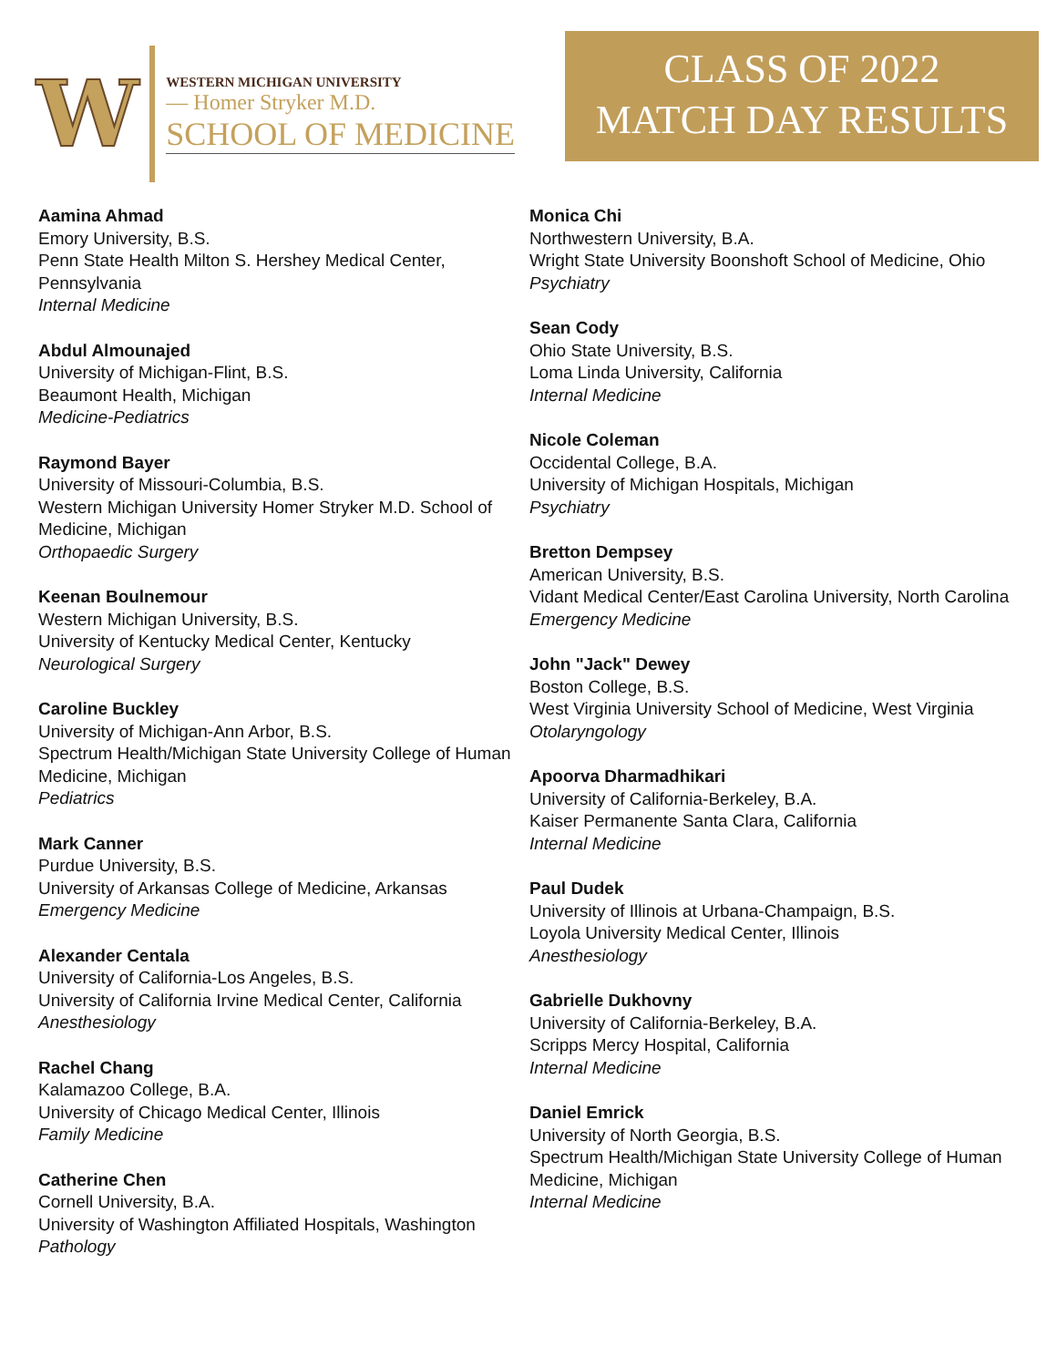W
WESTERN MICHIGAN UNIVERSITY
— Homer Stryker M.D.
SCHOOL OF MEDICINE
CLASS OF 2022
MATCH DAY RESULTS
Aamina Ahmad
Emory University, B.S.
Penn State Health Milton S. Hershey Medical Center, Pennsylvania
Internal Medicine
Abdul Almounajed
University of Michigan-Flint, B.S.
Beaumont Health, Michigan
Medicine-Pediatrics
Raymond Bayer
University of Missouri-Columbia, B.S.
Western Michigan University Homer Stryker M.D. School of Medicine, Michigan
Orthopaedic Surgery
Keenan Boulnemour
Western Michigan University, B.S.
University of Kentucky Medical Center, Kentucky
Neurological Surgery
Caroline Buckley
University of Michigan-Ann Arbor, B.S.
Spectrum Health/Michigan State University College of Human Medicine, Michigan
Pediatrics
Mark Canner
Purdue University, B.S.
University of Arkansas College of Medicine, Arkansas
Emergency Medicine
Alexander Centala
University of California-Los Angeles, B.S.
University of California Irvine Medical Center, California
Anesthesiology
Rachel Chang
Kalamazoo College, B.A.
University of Chicago Medical Center, Illinois
Family Medicine
Catherine Chen
Cornell University, B.A.
University of Washington Affiliated Hospitals, Washington
Pathology
Monica Chi
Northwestern University, B.A.
Wright State University Boonshoft School of Medicine, Ohio
Psychiatry
Sean Cody
Ohio State University, B.S.
Loma Linda University, California
Internal Medicine
Nicole Coleman
Occidental College, B.A.
University of Michigan Hospitals, Michigan
Psychiatry
Bretton Dempsey
American University, B.S.
Vidant Medical Center/East Carolina University, North Carolina
Emergency Medicine
John "Jack" Dewey
Boston College, B.S.
West Virginia University School of Medicine, West Virginia
Otolaryngology
Apoorva Dharmadhikari
University of California-Berkeley, B.A.
Kaiser Permanente Santa Clara, California
Internal Medicine
Paul Dudek
University of Illinois at Urbana-Champaign, B.S.
Loyola University Medical Center, Illinois
Anesthesiology
Gabrielle Dukhovny
University of California-Berkeley, B.A.
Scripps Mercy Hospital, California
Internal Medicine
Daniel Emrick
University of North Georgia, B.S.
Spectrum Health/Michigan State University College of Human Medicine, Michigan
Internal Medicine